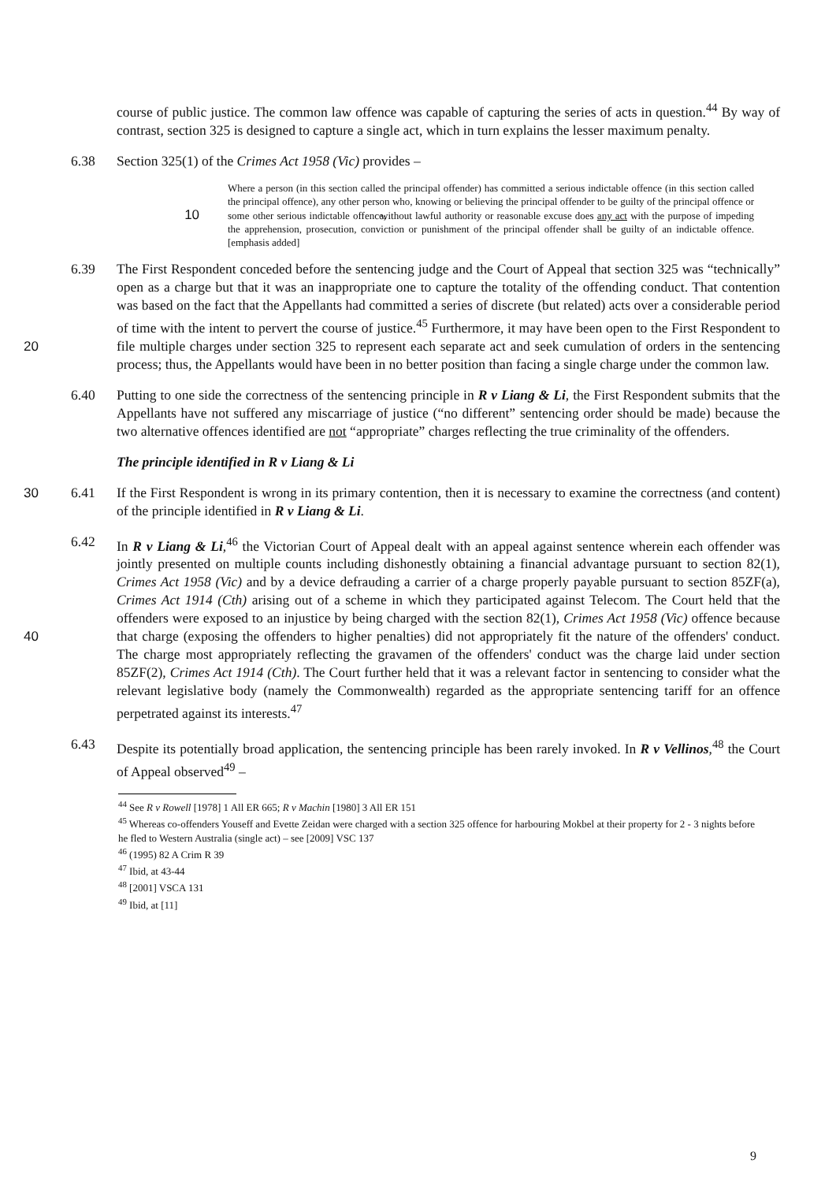course of public justice. The common law offence was capable of capturing the series of acts in question.<sup>44</sup> By way of contrast, section 325 is designed to capture a single act, which in turn explains the lesser maximum penalty.
6.38 Section 325(1) of the Crimes Act 1958 (Vic) provides –
Where a person (in this section called the principal offender) has committed a serious indictable offence (in this section called the principal offence), any other person who, knowing or believing the principal offender to be guilty of the principal offence or some other serious indictable offence, 10 without lawful authority or reasonable excuse does any act with the purpose of impeding the apprehension, prosecution, conviction or punishment of the principal offender shall be guilty of an indictable offence. [emphasis added]
6.39 The First Respondent conceded before the sentencing judge and the Court of Appeal that section 325 was “technically” open as a charge but that it was an inappropriate one to capture the totality of the offending conduct. That contention was based on the fact that the Appellants had committed a series of discrete (but related) acts over a considerable period of time with the intent to pervert the course of justice.<sup>45</sup> Furthermore, it may have been open to the First Respondent to file multiple charges under section 325 to represent each separate act 20 and seek cumulation of orders in the sentencing process; thus, the Appellants would have been in no better position than facing a single charge under the common law.
6.40 Putting to one side the correctness of the sentencing principle in R v Liang & Li, the First Respondent submits that the Appellants have not suffered any miscarriage of justice (“no different” sentencing order should be made) because the two alternative offences identified are not “appropriate” charges reflecting the true criminality of the offenders.
The principle identified in R v Liang & Li
30 6.41 If the First Respondent is wrong in its primary contention, then it is necessary to examine the correctness (and content) of the principle identified in R v Liang & Li.
6.42 In R v Liang & Li,<sup>46</sup> the Victorian Court of Appeal dealt with an appeal against sentence wherein each offender was jointly presented on multiple counts including dishonestly obtaining a financial advantage pursuant to section 82(1), Crimes Act 1958 (Vic) and by a device defrauding a carrier of a charge properly payable pursuant to section 85ZF(a), Crimes Act 1914 (Cth) arising out of a scheme in which they participated against Telecom. The Court held that the offenders were exposed to an injustice by being charged with the section 82(1), Crimes Act 1958 (Vic) offence because that charge (exposing the offenders to higher 40 penalties) did not appropriately fit the nature of the offenders' conduct. The charge most appropriately reflecting the gravamen of the offenders' conduct was the charge laid under section 85ZF(2), Crimes Act 1914 (Cth). The Court further held that it was a relevant factor in sentencing to consider what the relevant legislative body (namely the Commonwealth) regarded as the appropriate sentencing tariff for an offence perpetrated against its interests.<sup>47</sup>
6.43 Despite its potentially broad application, the sentencing principle has been rarely invoked. In R v Vellinos,<sup>48</sup> the Court of Appeal observed<sup>49</sup> –
<sup>44</sup> See R v Rowell [1978] 1 All ER 665; R v Machin [1980] 3 All ER 151
<sup>45</sup> Whereas co-offenders Youseff and Evette Zeidan were charged with a section 325 offence for harbouring Mokbel at their property for 2 - 3 nights before he fled to Western Australia (single act) – see [2009] VSC 137
<sup>46</sup> (1995) 82 A Crim R 39
<sup>47</sup> Ibid, at 43-44
<sup>48</sup> [2001] VSCA 131
<sup>49</sup> Ibid, at [11]
9